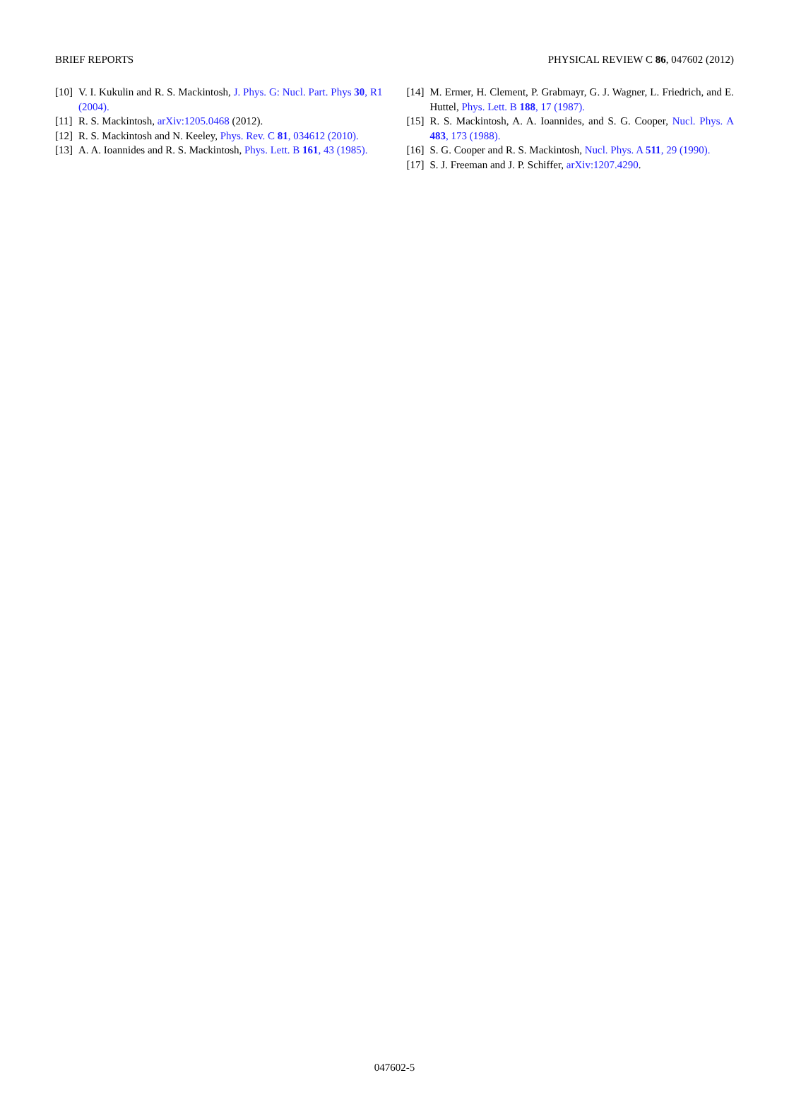BRIEF REPORTS PHYSICAL REVIEW C 86, 047602 (2012)
[10] V. I. Kukulin and R. S. Mackintosh, J. Phys. G: Nucl. Part. Phys 30, R1 (2004).
[11] R. S. Mackintosh, arXiv:1205.0468 (2012).
[12] R. S. Mackintosh and N. Keeley, Phys. Rev. C 81, 034612 (2010).
[13] A. A. Ioannides and R. S. Mackintosh, Phys. Lett. B 161, 43 (1985).
[14] M. Ermer, H. Clement, P. Grabmayr, G. J. Wagner, L. Friedrich, and E. Huttel, Phys. Lett. B 188, 17 (1987).
[15] R. S. Mackintosh, A. A. Ioannides, and S. G. Cooper, Nucl. Phys. A 483, 173 (1988).
[16] S. G. Cooper and R. S. Mackintosh, Nucl. Phys. A 511, 29 (1990).
[17] S. J. Freeman and J. P. Schiffer, arXiv:1207.4290.
047602-5